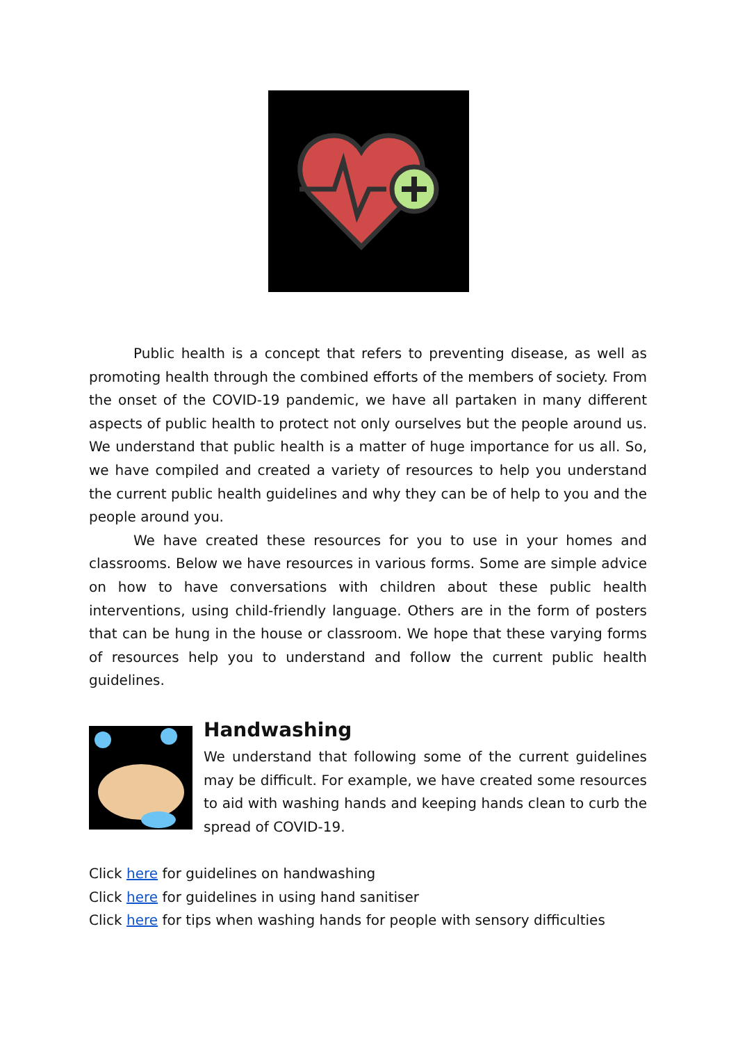Public health is a concept that refers to preventing disease, as well as promoting health through the combined efforts of the members of society. From the onset of the COVID-19 pandemic, we have all partaken in many different aspects of public health to protect not only ourselves but the people around us. We understand that public health is a matter of huge importance for us all. So, we have compiled and created a variety of resources to help you understand the current public health guidelines and why they can be of help to you and the people around you.
We have created these resources for you to use in your homes and classrooms. Below we have resources in various forms. Some are simple advice on how to have conversations with children about these public health interventions, using child-friendly language. Others are in the form of posters that can be hung in the house or classroom. We hope that these varying forms of resources help you to understand and follow the current public health guidelines.
Handwashing
We understand that following some of the current guidelines may be difficult. For example, we have created some resources to aid with washing hands and keeping hands clean to curb the spread of COVID-19.
Click here for guidelines on handwashing
Click here for guidelines in using hand sanitiser
Click here for tips when washing hands for people with sensory difficulties